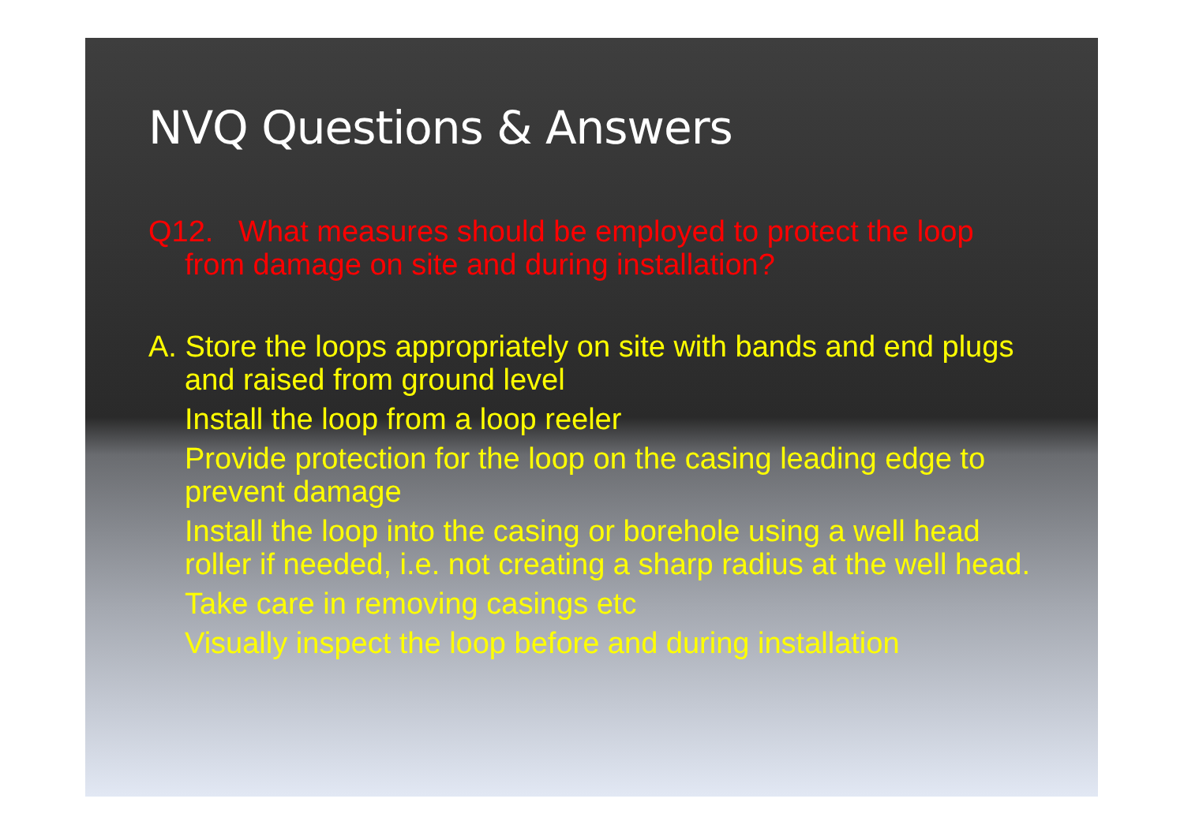NVQ Questions & Answers
Q12. What measures should be employed to protect the loop from damage on site and during installation?
A. Store the loops appropriately on site with bands and end plugs and raised from ground level
Install the loop from a loop reeler
Provide protection for the loop on the casing leading edge to prevent damage
Install the loop into the casing or borehole using a well head roller if needed, i.e. not creating a sharp radius at the well head.
Take care in removing casings etc
Visually inspect the loop before and during installation